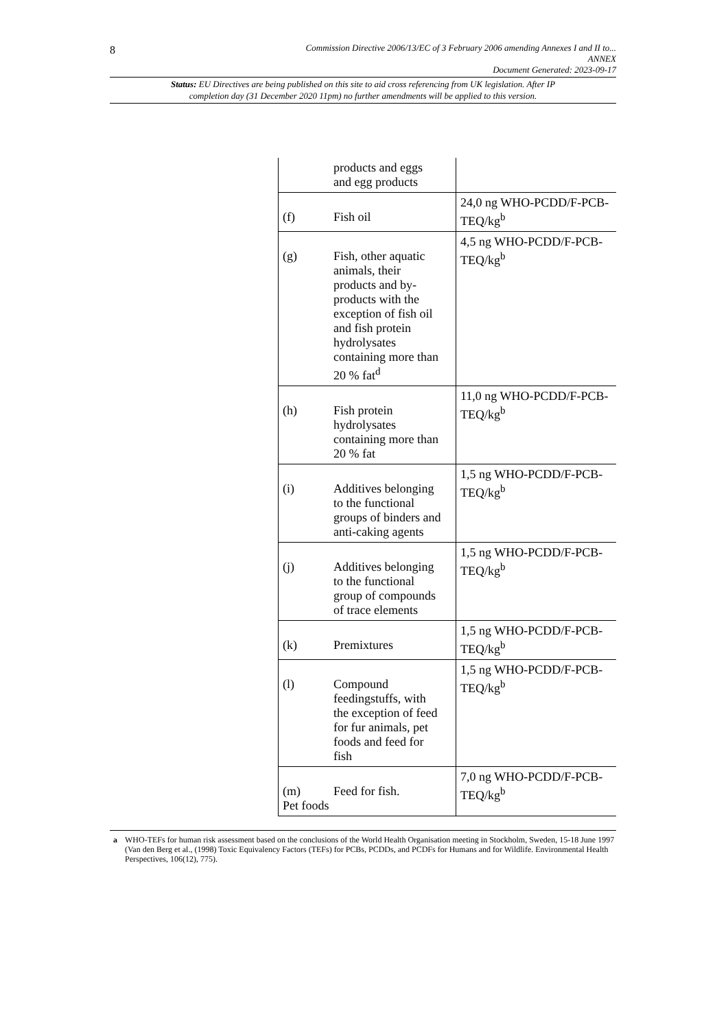8
Commission Directive 2006/13/EC of 3 February 2006 amending Annexes I and II to...
ANNEX
Document Generated: 2023-09-17
Status: EU Directives are being published on this site to aid cross referencing from UK legislation. After IP completion day (31 December 2020 11pm) no further amendments will be applied to this version.
| products and eggs and egg products | |
| (f) Fish oil | 24,0 ng WHO-PCDD/F-PCB-TEQ/kg<sup>b</sup> |
| (g) Fish, other aquatic animals, their products and by-products with the exception of fish oil and fish protein hydrolysates containing more than 20 % fat<sup>d</sup> | 4,5 ng WHO-PCDD/F-PCB-TEQ/kg<sup>b</sup> |
| (h) Fish protein hydrolysates containing more than 20 % fat | 11,0 ng WHO-PCDD/F-PCB-TEQ/kg<sup>b</sup> |
| (i) Additives belonging to the functional groups of binders and anti-caking agents | 1,5 ng WHO-PCDD/F-PCB-TEQ/kg<sup>b</sup> |
| (j) Additives belonging to the functional group of compounds of trace elements | 1,5 ng WHO-PCDD/F-PCB-TEQ/kg<sup>b</sup> |
| (k) Premixtures | 1,5 ng WHO-PCDD/F-PCB-TEQ/kg<sup>b</sup> |
| (l) Compound feedingstuffs, with the exception of feed for fur animals, pet foods and feed for fish | 1,5 ng WHO-PCDD/F-PCB-TEQ/kg<sup>b</sup> |
| (m) Feed for fish. Pet foods | 7,0 ng WHO-PCDD/F-PCB-TEQ/kg<sup>b</sup> |
a WHO-TEFs for human risk assessment based on the conclusions of the World Health Organisation meeting in Stockholm, Sweden, 15-18 June 1997 (Van den Berg et al., (1998) Toxic Equivalency Factors (TEFs) for PCBs, PCDDs, and PCDFs for Humans and for Wildlife. Environmental Health Perspectives, 106(12), 775).